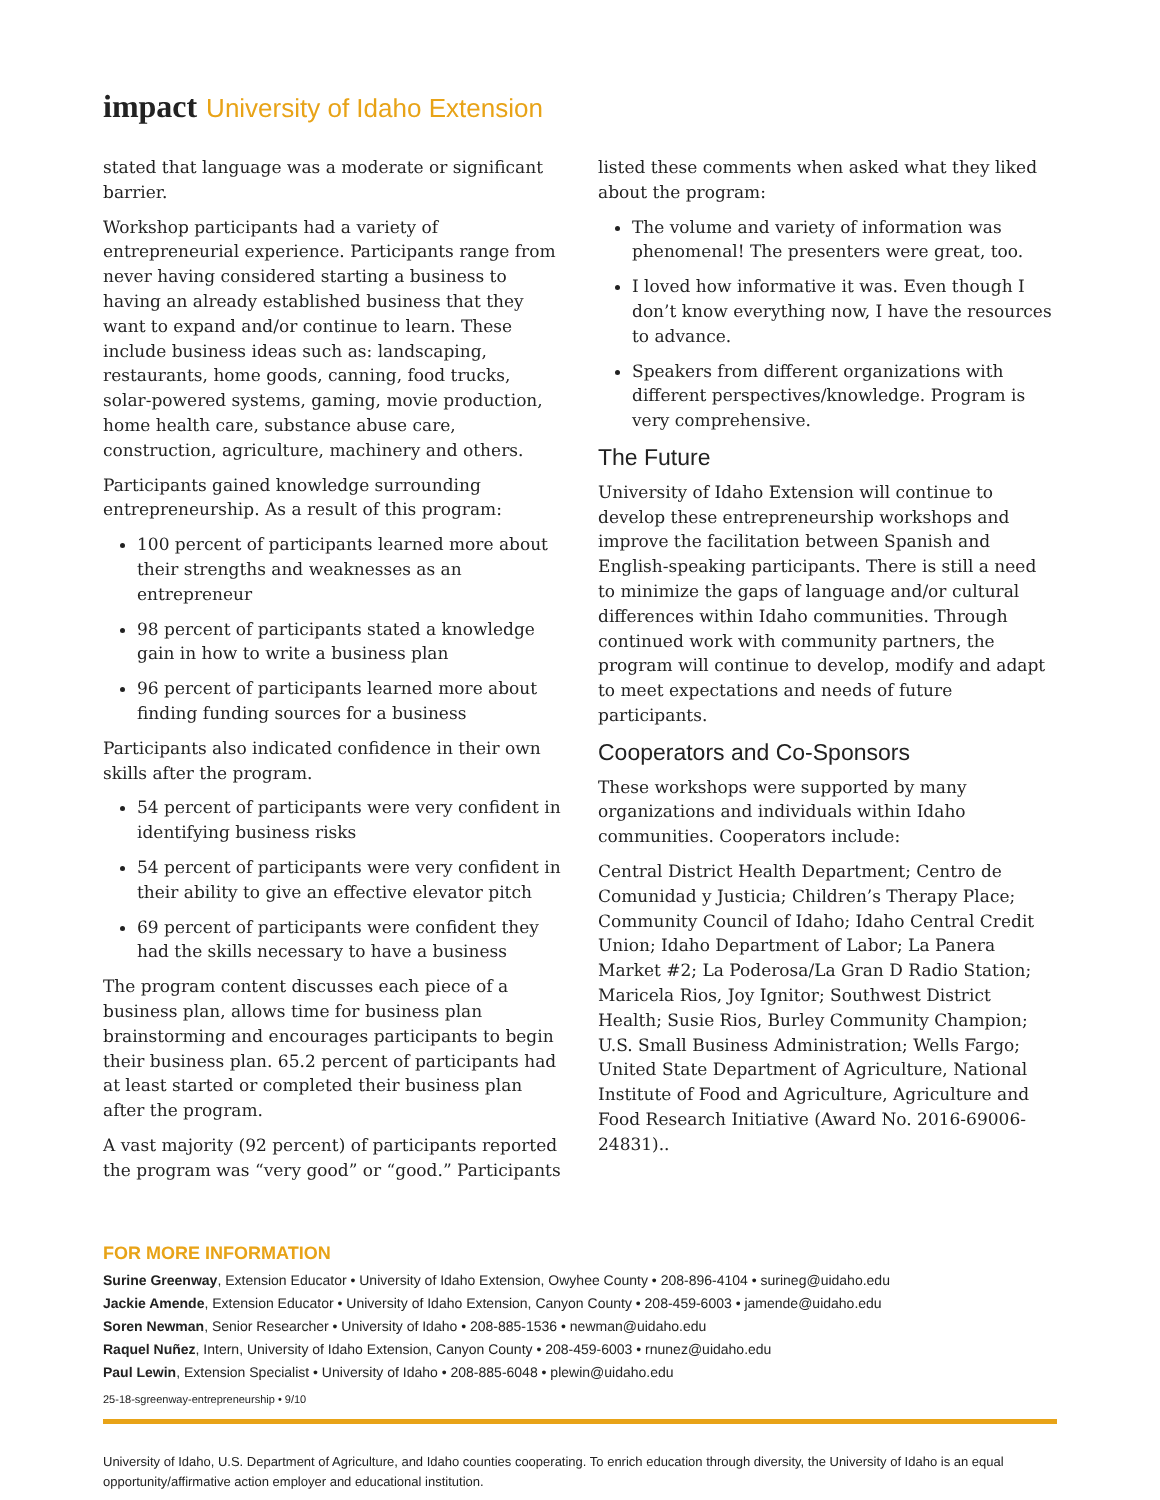impact University of Idaho Extension
stated that language was a moderate or significant barrier.
Workshop participants had a variety of entrepreneurial experience. Participants range from never having considered starting a business to having an already established business that they want to expand and/or continue to learn. These include business ideas such as: landscaping, restaurants, home goods, canning, food trucks, solar-powered systems, gaming, movie production, home health care, substance abuse care, construction, agriculture, machinery and others.
Participants gained knowledge surrounding entrepreneurship. As a result of this program:
100 percent of participants learned more about their strengths and weaknesses as an entrepreneur
98 percent of participants stated a knowledge gain in how to write a business plan
96 percent of participants learned more about finding funding sources for a business
Participants also indicated confidence in their own skills after the program.
54 percent of participants were very confident in identifying business risks
54 percent of participants were very confident in their ability to give an effective elevator pitch
69 percent of participants were confident they had the skills necessary to have a business
The program content discusses each piece of a business plan, allows time for business plan brainstorming and encourages participants to begin their business plan. 65.2 percent of participants had at least started or completed their business plan after the program.
A vast majority (92 percent) of participants reported the program was “very good” or “good.” Participants
listed these comments when asked what they liked about the program:
The volume and variety of information was phenomenal! The presenters were great, too.
I loved how informative it was. Even though I don’t know everything now, I have the resources to advance.
Speakers from different organizations with different perspectives/knowledge. Program is very comprehensive.
The Future
University of Idaho Extension will continue to develop these entrepreneurship workshops and improve the facilitation between Spanish and English-speaking participants. There is still a need to minimize the gaps of language and/or cultural differences within Idaho communities. Through continued work with community partners, the program will continue to develop, modify and adapt to meet expectations and needs of future participants.
Cooperators and Co-Sponsors
These workshops were supported by many organizations and individuals within Idaho communities. Cooperators include:
Central District Health Department; Centro de Comunidad y Justicia; Children’s Therapy Place; Community Council of Idaho; Idaho Central Credit Union; Idaho Department of Labor; La Panera Market #2; La Poderosa/La Gran D Radio Station; Maricela Rios, Joy Ignitor; Southwest District Health; Susie Rios, Burley Community Champion; U.S. Small Business Administration; Wells Fargo; United State Department of Agriculture, National Institute of Food and Agriculture, Agriculture and Food Research Initiative (Award No. 2016-69006- 24831)..
FOR MORE INFORMATION
Surine Greenway, Extension Educator • University of Idaho Extension, Owyhee County • 208-896-4104 • surineg@uidaho.edu
Jackie Amende, Extension Educator • University of Idaho Extension, Canyon County • 208-459-6003 • jamende@uidaho.edu
Soren Newman, Senior Researcher • University of Idaho • 208-885-1536 • newman@uidaho.edu
Raquel Nuñez, Intern, University of Idaho Extension, Canyon County • 208-459-6003 • rnunez@uidaho.edu
Paul Lewin, Extension Specialist • University of Idaho • 208-885-6048 • plewin@uidaho.edu
25-18-sgreenway-entrepreneurship • 9/10
University of Idaho, U.S. Department of Agriculture, and Idaho counties cooperating. To enrich education through diversity, the University of Idaho is an equal opportunity/affirmative action employer and educational institution.